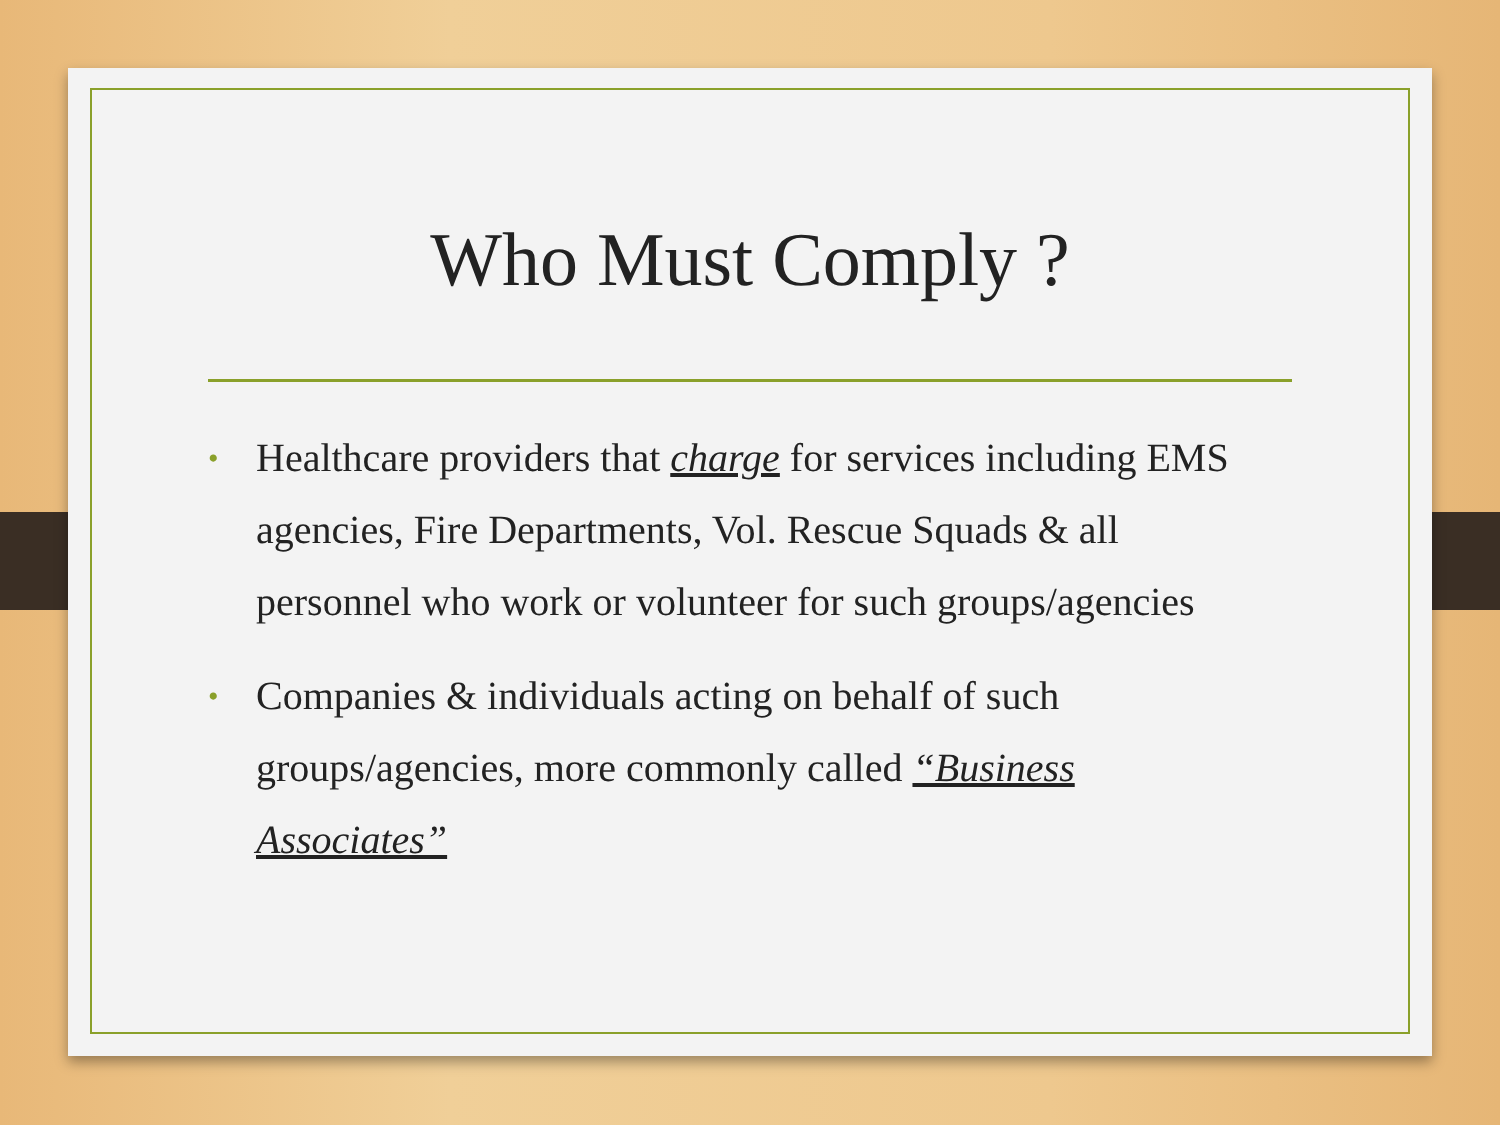Who Must Comply ?
• Healthcare providers that charge for services including EMS agencies, Fire Departments, Vol. Rescue Squads & all personnel who work or volunteer for such groups/agencies
• Companies & individuals acting on behalf of such groups/agencies, more commonly called “Business Associates”